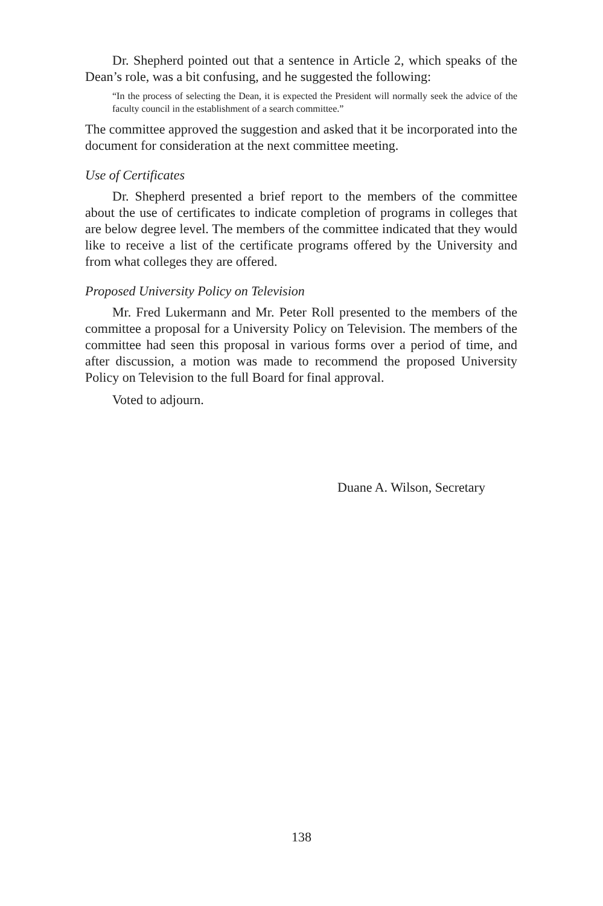Dr. Shepherd pointed out that a sentence in Article 2, which speaks of the Dean’s role, was a bit confusing, and he suggested the following:
“In the process of selecting the Dean, it is expected the President will normally seek the advice of the faculty council in the establishment of a search committee.”
The committee approved the suggestion and asked that it be incorporated into the document for consideration at the next committee meeting.
Use of Certificates
Dr. Shepherd presented a brief report to the members of the committee about the use of certificates to indicate completion of programs in colleges that are below degree level. The members of the committee indicated that they would like to receive a list of the certificate programs offered by the University and from what colleges they are offered.
Proposed University Policy on Television
Mr. Fred Lukermann and Mr. Peter Roll presented to the members of the committee a proposal for a University Policy on Television. The members of the committee had seen this proposal in various forms over a period of time, and after discussion, a motion was made to recommend the proposed University Policy on Television to the full Board for final approval.
Voted to adjourn.
Duane A. Wilson, Secretary
138